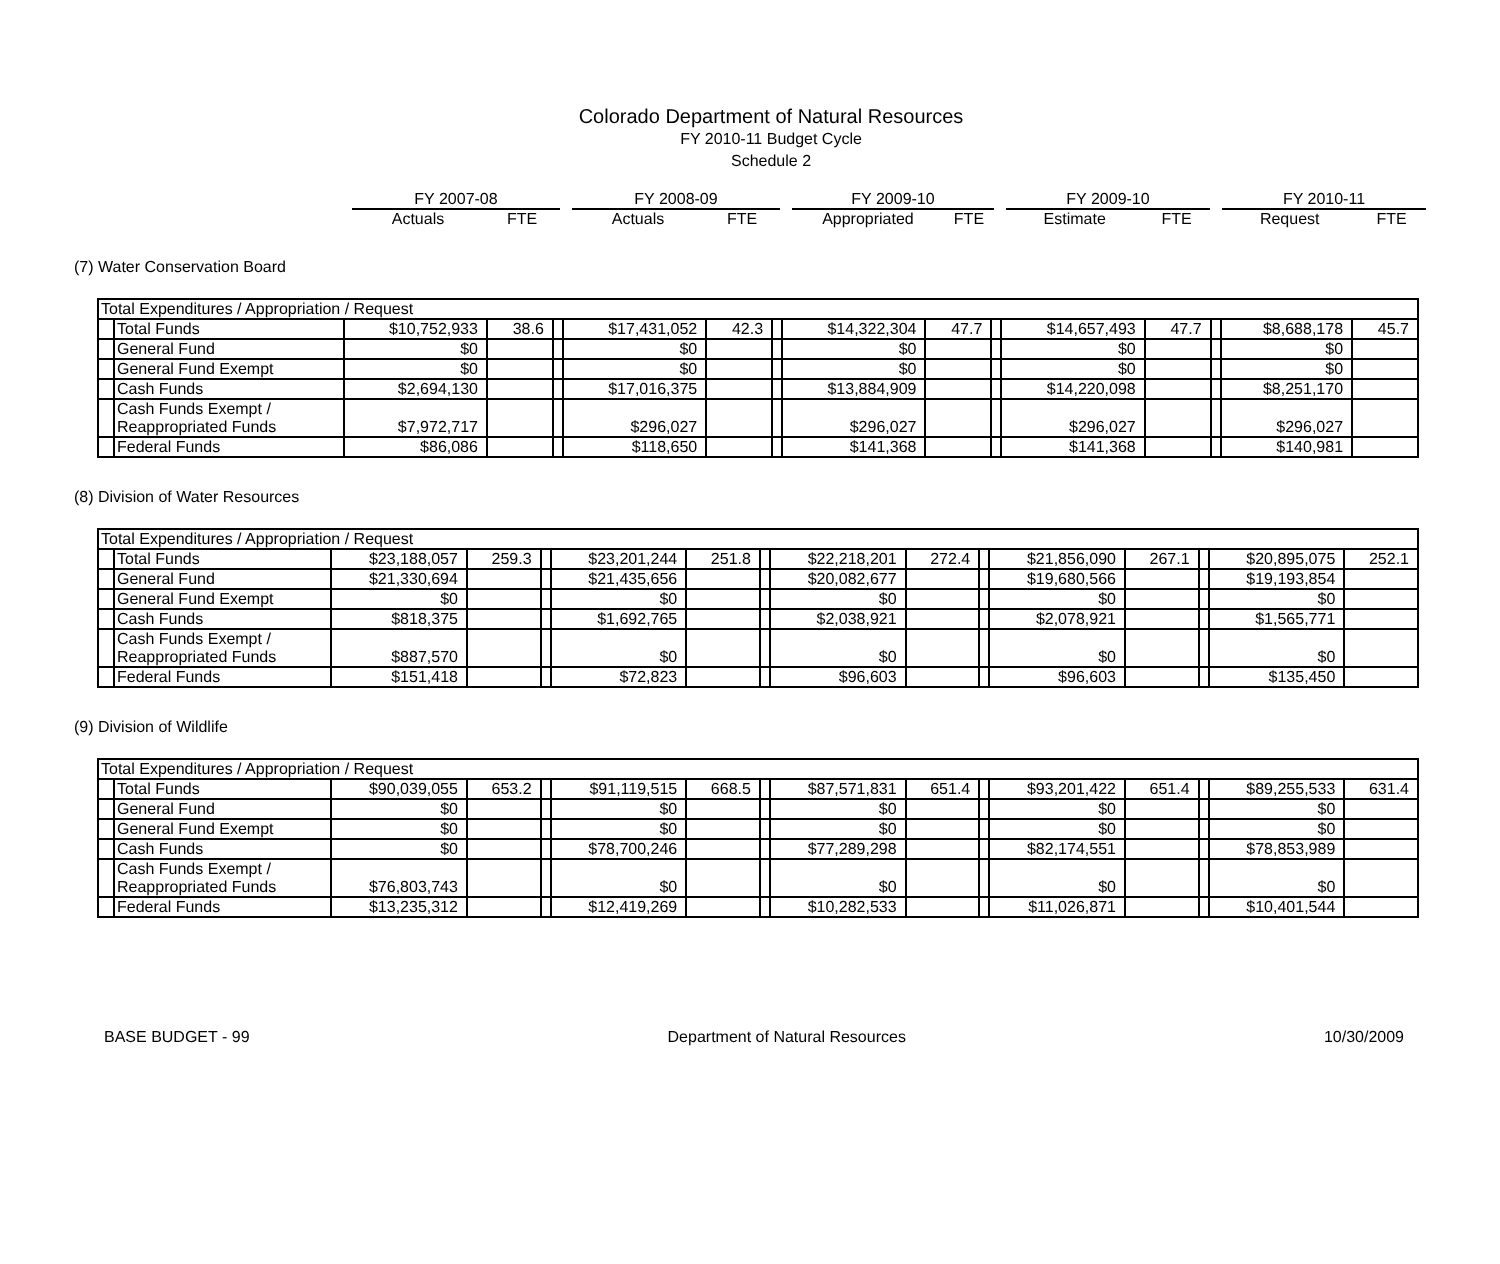Colorado Department of Natural Resources
FY 2010-11 Budget Cycle
Schedule 2
| FY 2007-08 | | | FY 2008-09 | | | FY 2009-10 | | | FY 2009-10 | | | FY 2010-11 | |
| Actuals | FTE | | Actuals | FTE | | Appropriated | FTE | | Estimate | FTE | | Request | FTE |
(7) Water Conservation Board
| Total Expenditures / Appropriation / Request | | | | | | | | | | | | | | | |
| | Total Funds | $10,752,933 | 38.6 | | $17,431,052 | 42.3 | | $14,322,304 | 47.7 | | $14,657,493 | 47.7 | | $8,688,178 | 45.7 |
| | General Fund | $0 | | | $0 | | | $0 | | | $0 | | | $0 | |
| | General Fund Exempt | $0 | | | $0 | | | $0 | | | $0 | | | $0 | |
| | Cash Funds | $2,694,130 | | | $17,016,375 | | | $13,884,909 | | | $14,220,098 | | | $8,251,170 | |
| | Cash Funds Exempt / Reappropriated Funds | $7,972,717 | | | $296,027 | | | $296,027 | | | $296,027 | | | $296,027 | |
| | Federal Funds | $86,086 | | | $118,650 | | | $141,368 | | | $141,368 | | | $140,981 | |
(8) Division of Water Resources
| Total Expenditures / Appropriation / Request | | | | | | | | | | | | | | | |
| | Total Funds | $23,188,057 | 259.3 | | $23,201,244 | 251.8 | | $22,218,201 | 272.4 | | $21,856,090 | 267.1 | | $20,895,075 | 252.1 |
| | General Fund | $21,330,694 | | | $21,435,656 | | | $20,082,677 | | | $19,680,566 | | | $19,193,854 | |
| | General Fund Exempt | $0 | | | $0 | | | $0 | | | $0 | | | $0 | |
| | Cash Funds | $818,375 | | | $1,692,765 | | | $2,038,921 | | | $2,078,921 | | | $1,565,771 | |
| | Cash Funds Exempt / Reappropriated Funds | $887,570 | | | $0 | | | $0 | | | $0 | | | $0 | |
| | Federal Funds | $151,418 | | | $72,823 | | | $96,603 | | | $96,603 | | | $135,450 | |
(9) Division of Wildlife
| Total Expenditures / Appropriation / Request | | | | | | | | | | | | | | | |
| | Total Funds | $90,039,055 | 653.2 | | $91,119,515 | 668.5 | | $87,571,831 | 651.4 | | $93,201,422 | 651.4 | | $89,255,533 | 631.4 |
| | General Fund | $0 | | | $0 | | | $0 | | | $0 | | | $0 | |
| | General Fund Exempt | $0 | | | $0 | | | $0 | | | $0 | | | $0 | |
| | Cash Funds | $0 | | | $78,700,246 | | | $77,289,298 | | | $82,174,551 | | | $78,853,989 | |
| | Cash Funds Exempt / Reappropriated Funds | $76,803,743 | | | $0 | | | $0 | | | $0 | | | $0 | |
| | Federal Funds | $13,235,312 | | | $12,419,269 | | | $10,282,533 | | | $11,026,871 | | | $10,401,544 | |
BASE BUDGET - 99 Department of Natural Resources 10/30/2009